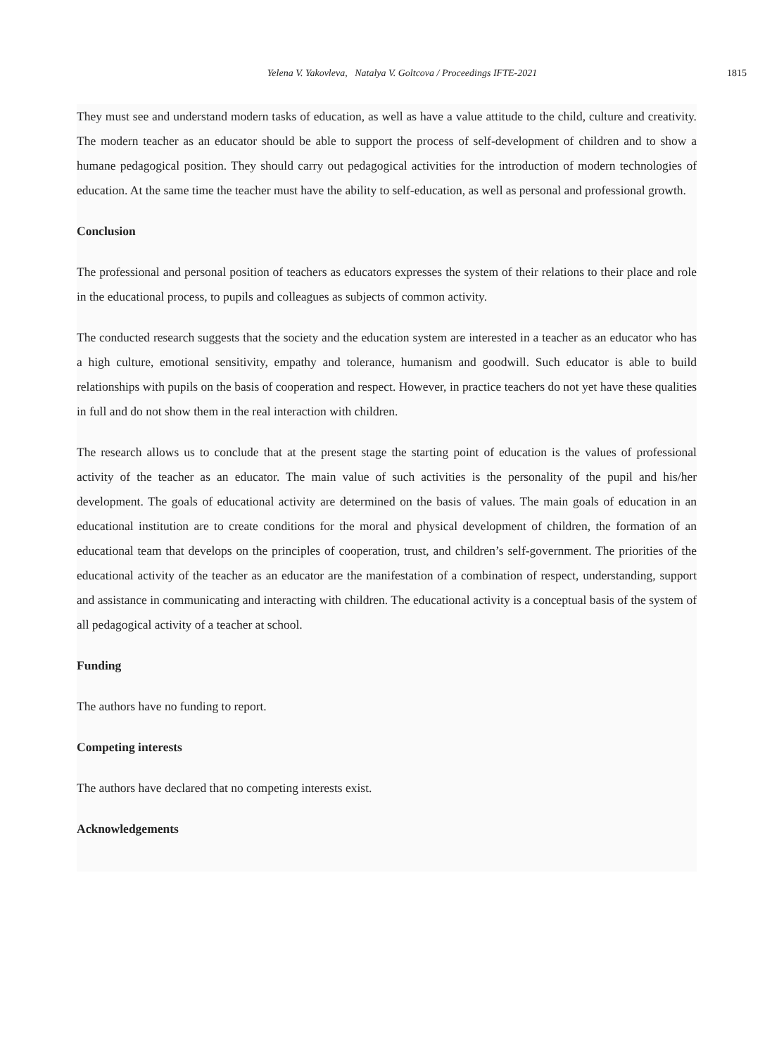Yelena V. Yakovleva, Natalya V. Goltcova / Proceedings IFTE-2021 1815
They must see and understand modern tasks of education, as well as have a value attitude to the child, culture and creativity. The modern teacher as an educator should be able to support the process of self-development of children and to show a humane pedagogical position. They should carry out pedagogical activities for the introduction of modern technologies of education. At the same time the teacher must have the ability to self-education, as well as personal and professional growth.
Conclusion
The professional and personal position of teachers as educators expresses the system of their relations to their place and role in the educational process, to pupils and colleagues as subjects of common activity.
The conducted research suggests that the society and the education system are interested in a teacher as an educator who has a high culture, emotional sensitivity, empathy and tolerance, humanism and goodwill. Such educator is able to build relationships with pupils on the basis of cooperation and respect. However, in practice teachers do not yet have these qualities in full and do not show them in the real interaction with children.
The research allows us to conclude that at the present stage the starting point of education is the values of professional activity of the teacher as an educator. The main value of such activities is the personality of the pupil and his/her development. The goals of educational activity are determined on the basis of values. The main goals of education in an educational institution are to create conditions for the moral and physical development of children, the formation of an educational team that develops on the principles of cooperation, trust, and children’s self-government. The priorities of the educational activity of the teacher as an educator are the manifestation of a combination of respect, understanding, support and assistance in communicating and interacting with children. The educational activity is a conceptual basis of the system of all pedagogical activity of a teacher at school.
Funding
The authors have no funding to report.
Competing interests
The authors have declared that no competing interests exist.
Acknowledgements